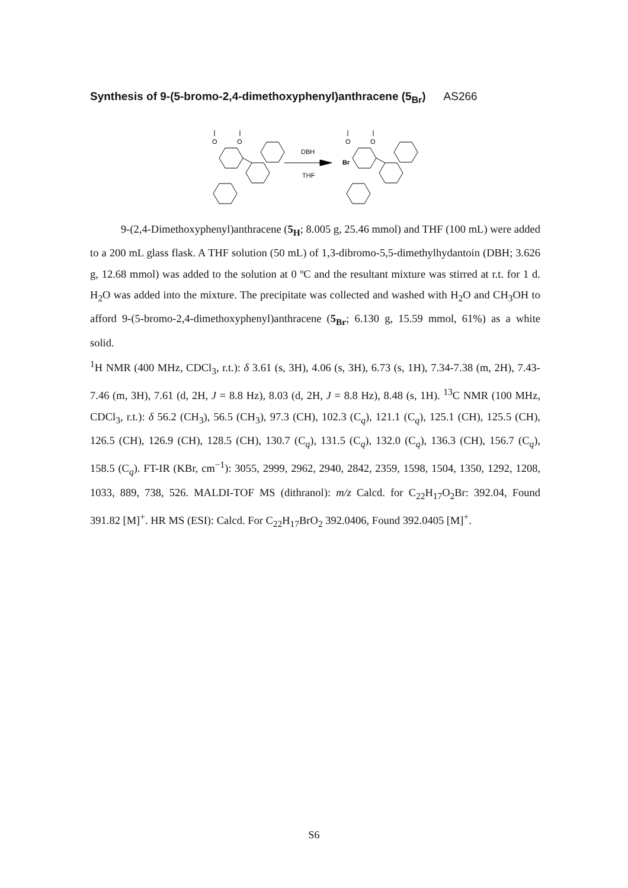Synthesis of 9-(5-bromo-2,4-dimethoxyphenyl)anthracene (5<sub>Br</sub>) AS266
O
O
DBH
THF
Br
O
O
9-(2,4-Dimethoxyphenyl)anthracene (5<sub>H</sub>; 8.005 g, 25.46 mmol) and THF (100 mL) were added to a 200 mL glass flask. A THF solution (50 mL) of 1,3-dibromo-5,5-dimethylhydantoin (DBH; 3.626 g, 12.68 mmol) was added to the solution at 0 ºC and the resultant mixture was stirred at r.t. for 1 d. H<sub>2</sub>O was added into the mixture. The precipitate was collected and washed with H<sub>2</sub>O and CH<sub>3</sub>OH to afford 9-(5-bromo-2,4-dimethoxyphenyl)anthracene (5<sub>Br</sub>; 6.130 g, 15.59 mmol, 61%) as a white solid.
<sup>1</sup>H NMR (400 MHz, CDCl<sub>3</sub>, r.t.): δ 3.61 (s, 3H), 4.06 (s, 3H), 6.73 (s, 1H), 7.34-7.38 (m, 2H), 7.43-7.46 (m, 3H), 7.61 (d, 2H, J = 8.8 Hz), 8.03 (d, 2H, J = 8.8 Hz), 8.48 (s, 1H). <sup>13</sup>C NMR (100 MHz, CDCl<sub>3</sub>, r.t.): δ 56.2 (CH<sub>3</sub>), 56.5 (CH<sub>3</sub>), 97.3 (CH), 102.3 (C<sub>q</sub>), 121.1 (C<sub>q</sub>), 125.1 (CH), 125.5 (CH), 126.5 (CH), 126.9 (CH), 128.5 (CH), 130.7 (C<sub>q</sub>), 131.5 (C<sub>q</sub>), 132.0 (C<sub>q</sub>), 136.3 (CH), 156.7 (C<sub>q</sub>), 158.5 (C<sub>q</sub>). FT-IR (KBr, cm<sup>−1</sup>): 3055, 2999, 2962, 2940, 2842, 2359, 1598, 1504, 1350, 1292, 1208, 1033, 889, 738, 526. MALDI-TOF MS (dithranol): m/z Calcd. for C<sub>22</sub>H<sub>17</sub>O<sub>2</sub>Br: 392.04, Found 391.82 [M]<sup>+</sup>. HR MS (ESI): Calcd. For C<sub>22</sub>H<sub>17</sub>BrO<sub>2</sub> 392.0406, Found 392.0405 [M]<sup>+</sup>.
S6